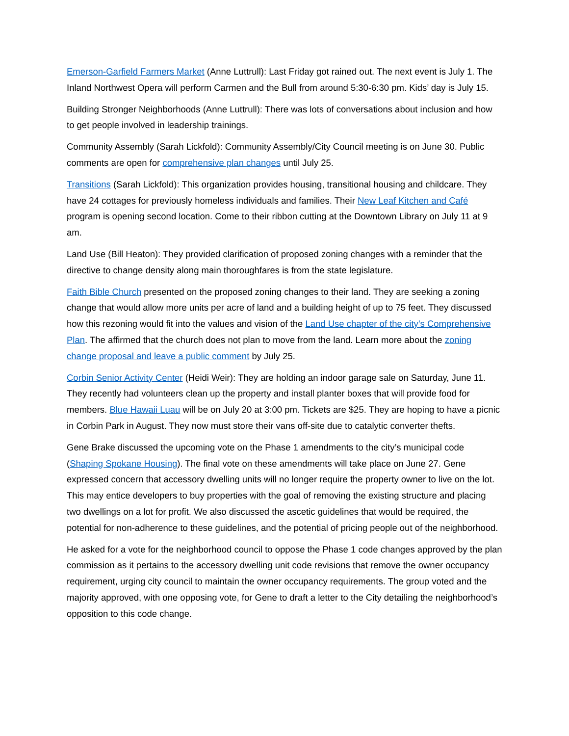Emerson-Garfield Farmers Market (Anne Luttrull): Last Friday got rained out. The next event is July 1. The Inland Northwest Opera will perform Carmen and the Bull from around 5:30-6:30 pm. Kids’ day is July 15.
Building Stronger Neighborhoods (Anne Luttrull): There was lots of conversations about inclusion and how to get people involved in leadership trainings.
Community Assembly (Sarah Lickfold): Community Assembly/City Council meeting is on June 30. Public comments are open for comprehensive plan changes until July 25.
Transitions (Sarah Lickfold): This organization provides housing, transitional housing and childcare. They have 24 cottages for previously homeless individuals and families. Their New Leaf Kitchen and Café program is opening second location. Come to their ribbon cutting at the Downtown Library on July 11 at 9 am.
Land Use (Bill Heaton): They provided clarification of proposed zoning changes with a reminder that the directive to change density along main thoroughfares is from the state legislature.
Faith Bible Church presented on the proposed zoning changes to their land. They are seeking a zoning change that would allow more units per acre of land and a building height of up to 75 feet. They discussed how this rezoning would fit into the values and vision of the Land Use chapter of the city’s Comprehensive Plan. The affirmed that the church does not plan to move from the land. Learn more about the zoning change proposal and leave a public comment by July 25.
Corbin Senior Activity Center (Heidi Weir): They are holding an indoor garage sale on Saturday, June 11. They recently had volunteers clean up the property and install planter boxes that will provide food for members. Blue Hawaii Luau will be on July 20 at 3:00 pm. Tickets are $25. They are hoping to have a picnic in Corbin Park in August. They now must store their vans off-site due to catalytic converter thefts.
Gene Brake discussed the upcoming vote on the Phase 1 amendments to the city’s municipal code (Shaping Spokane Housing). The final vote on these amendments will take place on June 27. Gene expressed concern that accessory dwelling units will no longer require the property owner to live on the lot. This may entice developers to buy properties with the goal of removing the existing structure and placing two dwellings on a lot for profit. We also discussed the ascetic guidelines that would be required, the potential for non-adherence to these guidelines, and the potential of pricing people out of the neighborhood.
He asked for a vote for the neighborhood council to oppose the Phase 1 code changes approved by the plan commission as it pertains to the accessory dwelling unit code revisions that remove the owner occupancy requirement, urging city council to maintain the owner occupancy requirements. The group voted and the majority approved, with one opposing vote, for Gene to draft a letter to the City detailing the neighborhood’s opposition to this code change.